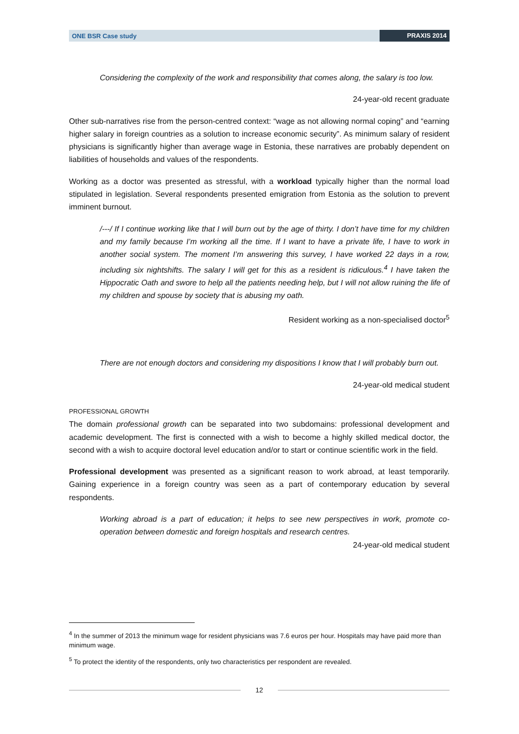ONE BSR Case study PRAXIS 2014
Considering the complexity of the work and responsibility that comes along, the salary is too low.
24-year-old recent graduate
Other sub-narratives rise from the person-centred context: “wage as not allowing normal coping” and “earning higher salary in foreign countries as a solution to increase economic security”. As minimum salary of resident physicians is significantly higher than average wage in Estonia, these narratives are probably dependent on liabilities of households and values of the respondents.
Working as a doctor was presented as stressful, with a workload typically higher than the normal load stipulated in legislation. Several respondents presented emigration from Estonia as the solution to prevent imminent burnout.
/---/ If I continue working like that I will burn out by the age of thirty. I don’t have time for my children and my family because I’m working all the time. If I want to have a private life, I have to work in another social system. The moment I’m answering this survey, I have worked 22 days in a row, including six nightshifts. The salary I will get for this as a resident is ridiculous.<sup>4</sup> I have taken the Hippocratic Oath and swore to help all the patients needing help, but I will not allow ruining the life of my children and spouse by society that is abusing my oath.
Resident working as a non-specialised doctor<sup>5</sup>
There are not enough doctors and considering my dispositions I know that I will probably burn out.
24-year-old medical student
PROFESSIONAL GROWTH
The domain professional growth can be separated into two subdomains: professional development and academic development. The first is connected with a wish to become a highly skilled medical doctor, the second with a wish to acquire doctoral level education and/or to start or continue scientific work in the field.
Professional development was presented as a significant reason to work abroad, at least temporarily. Gaining experience in a foreign country was seen as a part of contemporary education by several respondents.
Working abroad is a part of education; it helps to see new perspectives in work, promote co-operation between domestic and foreign hospitals and research centres.
24-year-old medical student
<sup>4</sup> In the summer of 2013 the minimum wage for resident physicians was 7.6 euros per hour. Hospitals may have paid more than minimum wage.
<sup>5</sup> To protect the identity of the respondents, only two characteristics per respondent are revealed.
12